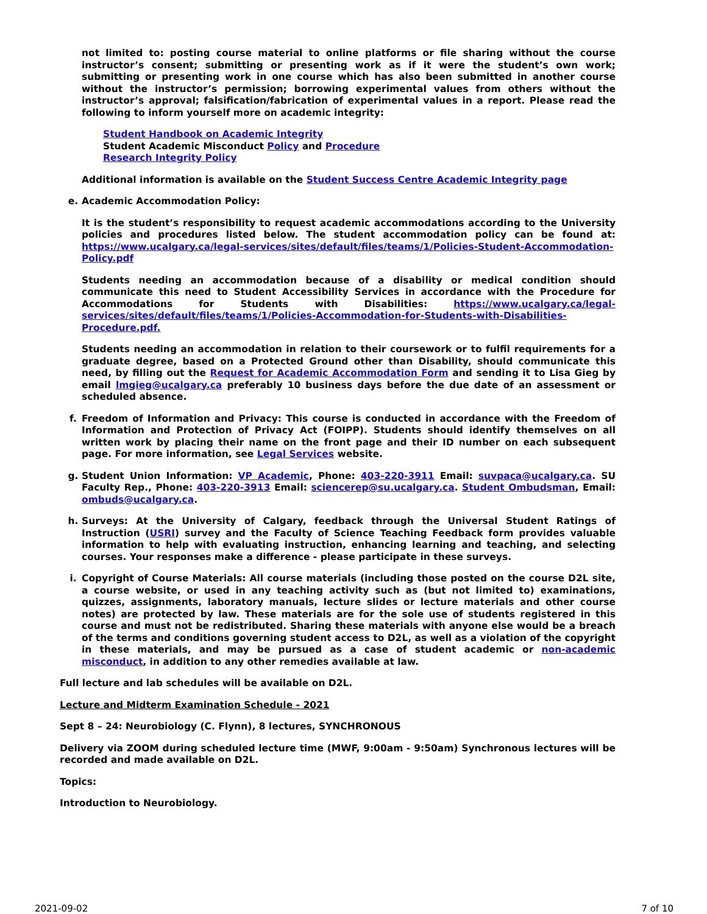not limited to: posting course material to online platforms or file sharing without the course instructor’s consent; submitting or presenting work as if it were the student’s own work; submitting or presenting work in one course which has also been submitted in another course without the instructor’s permission; borrowing experimental values from others without the instructor’s approval; falsification/fabrication of experimental values in a report. Please read the following to inform yourself more on academic integrity:
Student Handbook on Academic Integrity
Student Academic Misconduct Policy and Procedure
Research Integrity Policy
Additional information is available on the Student Success Centre Academic Integrity page
e.
Academic Accommodation Policy:
It is the student’s responsibility to request academic accommodations according to the University policies and procedures listed below. The student accommodation policy can be found at: https://www.ucalgary.ca/legal-services/sites/default/files/teams/1/Policies-Student-Accommodation-Policy.pdf
Students needing an accommodation because of a disability or medical condition should communicate this need to Student Accessibility Services in accordance with the Procedure for Accommodations for Students with Disabilities: https://www.ucalgary.ca/legal-services/sites/default/files/teams/1/Policies-Accommodation-for-Students-with-Disabilities-Procedure.pdf.
Students needing an accommodation in relation to their coursework or to fulfil requirements for a graduate degree, based on a Protected Ground other than Disability, should communicate this need, by filling out the Request for Academic Accommodation Form and sending it to Lisa Gieg by email lmgieg@ucalgary.ca preferably 10 business days before the due date of an assessment or scheduled absence.
f.
Freedom of Information and Privacy: This course is conducted in accordance with the Freedom of Information and Protection of Privacy Act (FOIPP). Students should identify themselves on all written work by placing their name on the front page and their ID number on each subsequent page. For more information, see Legal Services website.
g.
Student Union Information: VP Academic, Phone: 403-220-3911 Email: suvpaca@ucalgary.ca. SU Faculty Rep., Phone: 403-220-3913 Email: sciencerep@su.ucalgary.ca. Student Ombudsman, Email: ombuds@ucalgary.ca.
h.
Surveys: At the University of Calgary, feedback through the Universal Student Ratings of Instruction (USRI) survey and the Faculty of Science Teaching Feedback form provides valuable information to help with evaluating instruction, enhancing learning and teaching, and selecting courses. Your responses make a difference - please participate in these surveys.
i.
Copyright of Course Materials: All course materials (including those posted on the course D2L site, a course website, or used in any teaching activity such as (but not limited to) examinations, quizzes, assignments, laboratory manuals, lecture slides or lecture materials and other course notes) are protected by law. These materials are for the sole use of students registered in this course and must not be redistributed. Sharing these materials with anyone else would be a breach of the terms and conditions governing student access to D2L, as well as a violation of the copyright in these materials, and may be pursued as a case of student academic or non-academic misconduct, in addition to any other remedies available at law.
Full lecture and lab schedules will be available on D2L.
Lecture and Midterm Examination Schedule - 2021
Sept 8 – 24: Neurobiology (C. Flynn), 8 lectures, SYNCHRONOUS
Delivery via ZOOM during scheduled lecture time (MWF, 9:00am - 9:50am) Synchronous lectures will be recorded and made available on D2L.
Topics:
Introduction to Neurobiology.
2021-09-02 7 of 10